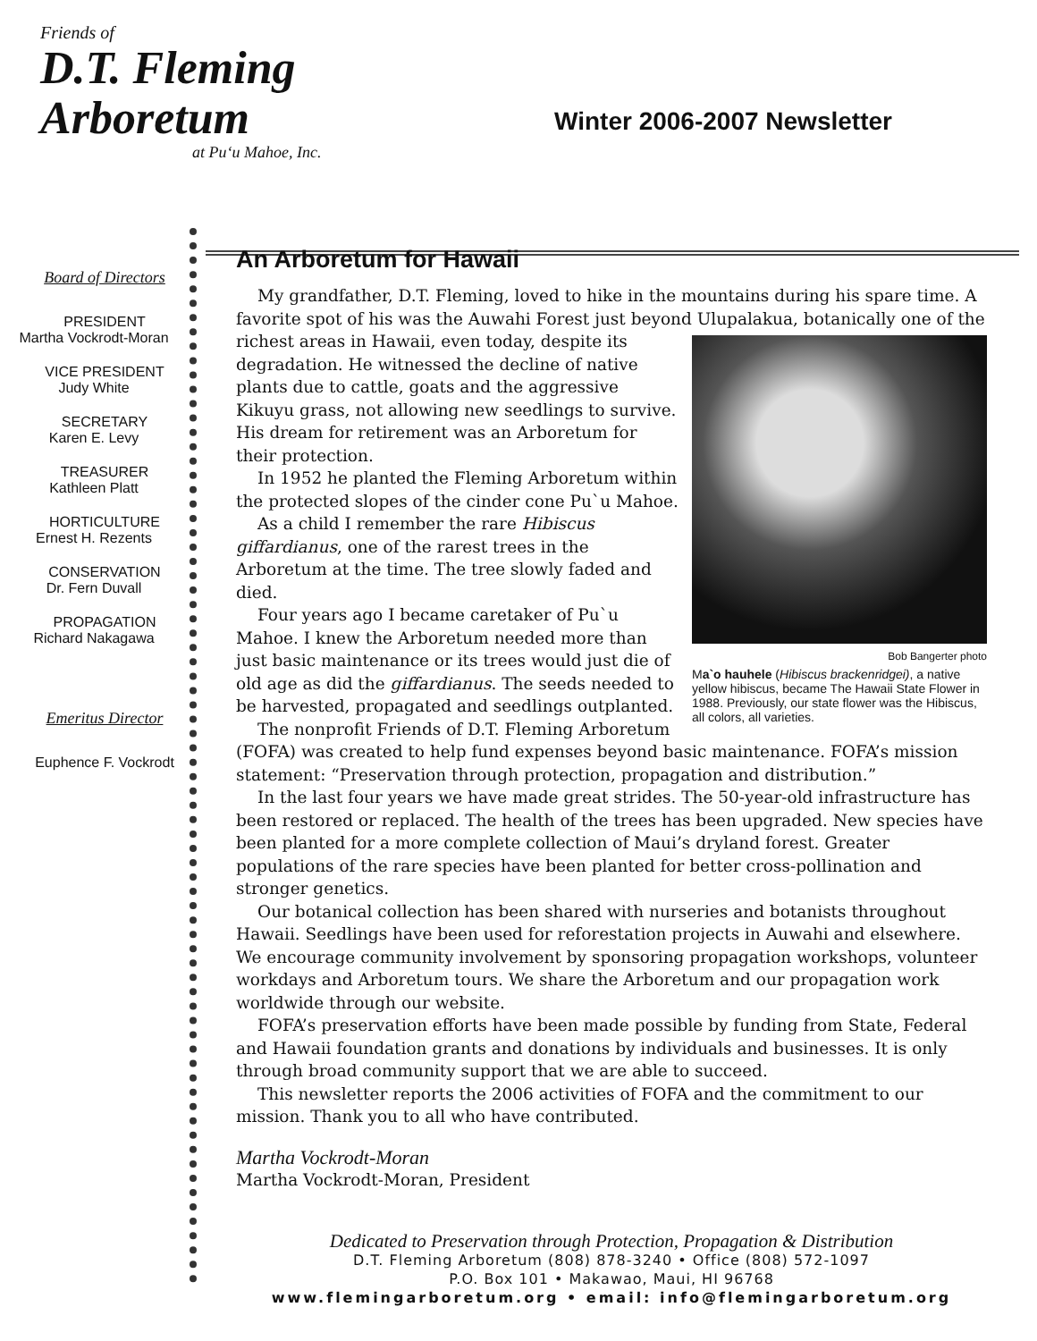Friends of
D.T. Fleming
Arboretum
at Pu‘u Mahoe, Inc.
Winter 2006-2007 Newsletter
Board of Directors
PRESIDENT
Martha Vockrodt-Moran
VICE PRESIDENT
Judy White
SECRETARY
Karen E. Levy
TREASURER
Kathleen Platt
HORTICULTURE
Ernest H. Rezents
CONSERVATION
Dr. Fern Duvall
PROPAGATION
Richard Nakagawa
Emeritus Director
Euphence F. Vockrodt
An Arboretum for Hawaii
My grandfather, D.T. Fleming, loved to hike in the mountains during his spare time. A favorite spot of his was the Auwahi Forest just beyond Ulupalakua, botanically one of the Bob Bangerter photo
Ma`o hauhele (Hibiscus brackenridgei), a native yellow hibiscus, became The Hawaii State Flower in 1988. Previously, our state flower was the Hibiscus, all colors, all varieties. richest areas in Hawaii, even today, despite its degradation. He witnessed the decline of native plants due to cattle, goats and the aggressive Kikuyu grass, not allowing new seedlings to survive. His dream for retirement was an Arboretum for their protection.
In 1952 he planted the Fleming Arboretum within the protected slopes of the cinder cone Pu`u Mahoe.
As a child I remember the rare Hibiscus giffardianus, one of the rarest trees in the Arboretum at the time. The tree slowly faded and died.
Four years ago I became caretaker of Pu`u Mahoe. I knew the Arboretum needed more than just basic maintenance or its trees would just die of old age as did the giffardianus. The seeds needed to be harvested, propagated and seedlings outplanted.
The nonprofit Friends of D.T. Fleming Arboretum (FOFA) was created to help fund expenses beyond basic maintenance. FOFA’s mission statement: “Preservation through protection, propagation and distribution.”
In the last four years we have made great strides. The 50-year-old infrastructure has been restored or replaced. The health of the trees has been upgraded. New species have been planted for a more complete collection of Maui’s dryland forest. Greater populations of the rare species have been planted for better cross-pollination and stronger genetics.
Our botanical collection has been shared with nurseries and botanists throughout Hawaii. Seedlings have been used for reforestation projects in Auwahi and elsewhere. We encourage community involvement by sponsoring propagation workshops, volunteer workdays and Arboretum tours. We share the Arboretum and our propagation work worldwide through our website.
FOFA’s preservation efforts have been made possible by funding from State, Federal and Hawaii foundation grants and donations by individuals and businesses. It is only through broad community support that we are able to succeed.
This newsletter reports the 2006 activities of FOFA and the commitment to our mission. Thank you to all who have contributed.
Martha Vockrodt-Moran
Martha Vockrodt-Moran, President
Dedicated to Preservation through Protection, Propagation & Distribution
D.T. Fleming Arboretum (808) 878-3240 • Office (808) 572-1097
P.O. Box 101 • Makawao, Maui, HI 96768
www.flemingarboretum.org • email: info@flemingarboretum.org